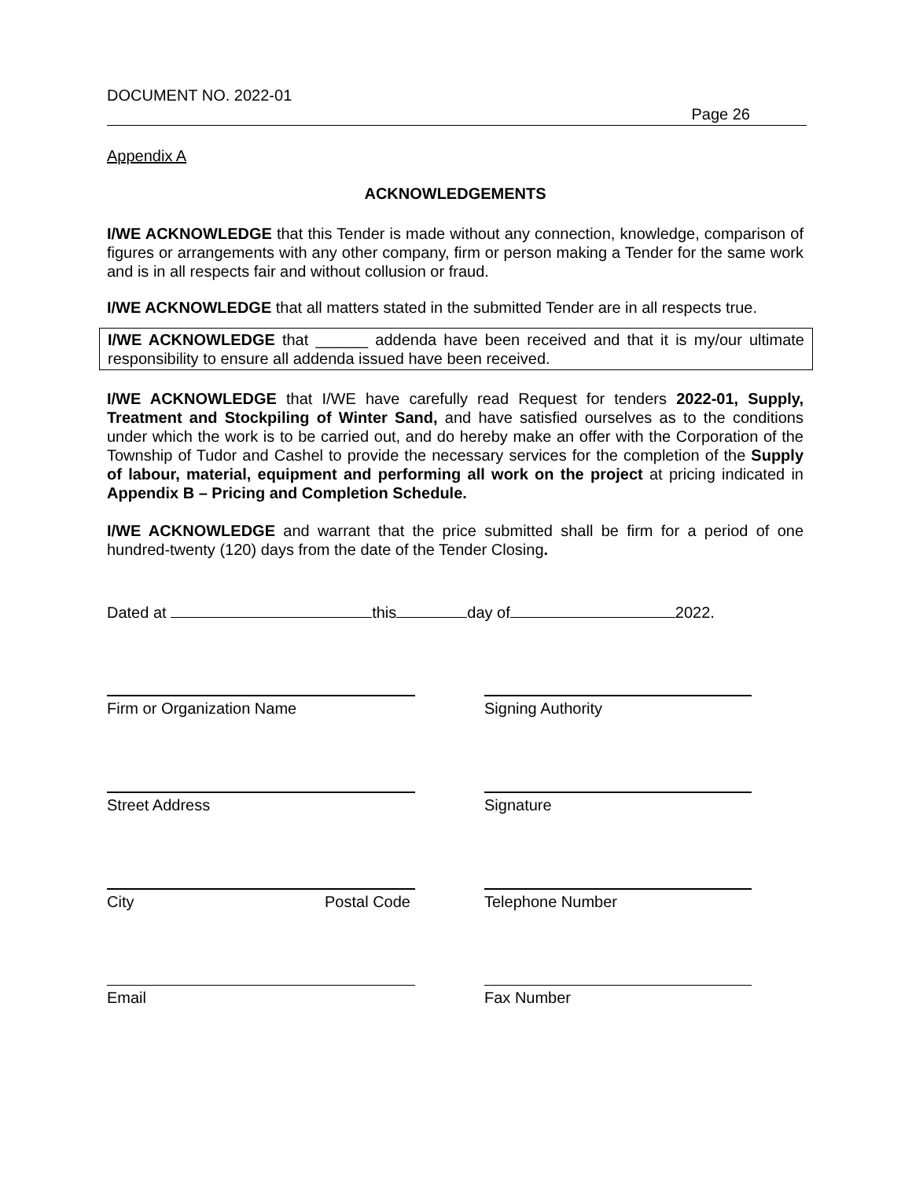DOCUMENT NO. 2022-01
Page 26
Appendix A
ACKNOWLEDGEMENTS
I/WE ACKNOWLEDGE that this Tender is made without any connection, knowledge, comparison of figures or arrangements with any other company, firm or person making a Tender for the same work and is in all respects fair and without collusion or fraud.
I/WE ACKNOWLEDGE that all matters stated in the submitted Tender are in all respects true.
I/WE ACKNOWLEDGE that ______ addenda have been received and that it is my/our ultimate responsibility to ensure all addenda issued have been received.
I/WE ACKNOWLEDGE that I/WE have carefully read Request for tenders 2022-01, Supply, Treatment and Stockpiling of Winter Sand, and have satisfied ourselves as to the conditions under which the work is to be carried out, and do hereby make an offer with the Corporation of the Township of Tudor and Cashel to provide the necessary services for the completion of the Supply of labour, material, equipment and performing all work on the project at pricing indicated in Appendix B – Pricing and Completion Schedule.
I/WE ACKNOWLEDGE and warrant that the price submitted shall be firm for a period of one hundred-twenty (120) days from the date of the Tender Closing.
Dated at this day of 2022.
Firm or Organization Name Signing Authority
Street Address Signature
City Postal Code Telephone Number
Email Fax Number